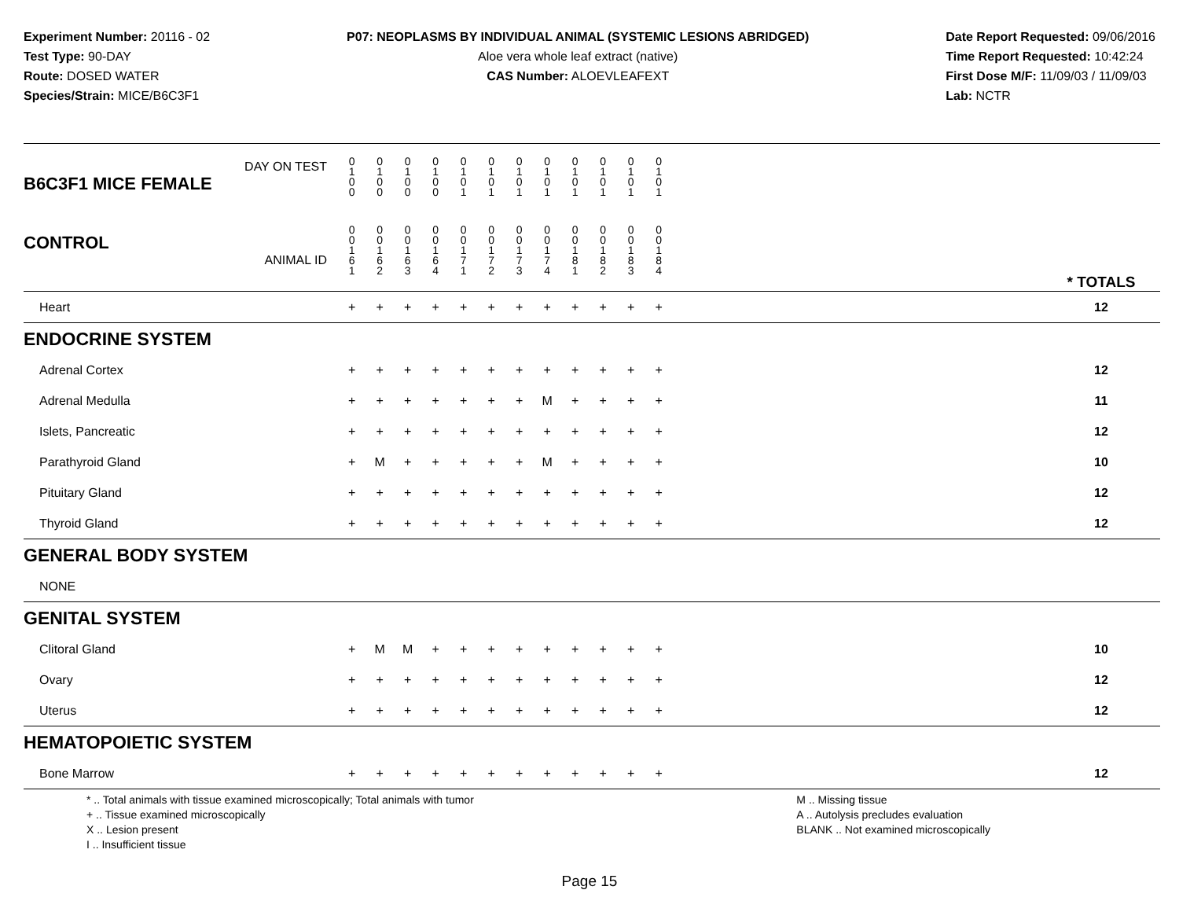Experiment Number: 20116 - 02
Test Type: 90-DAY
Route: DOSED WATER
Species/Strain: MICE/B6C3F1
P07: NEOPLASMS BY INDIVIDUAL ANIMAL (SYSTEMIC LESIONS ABRIDGED)
Aloe vera whole leaf extract (native)
CAS Number: ALOEVLEAFEXT
Date Report Requested: 09/06/2016
Time Report Requested: 10:42:24
First Dose M/F: 11/09/03 / 11/09/03
Lab: NCTR
| DAY ON TEST B6C3F1 MICE FEMALE | 0 1 0 0 | 0 1 0 0 | 0 1 0 0 | 0 1 0 0 | 0 1 0 1 | 0 1 0 1 | 0 1 0 1 | 0 1 0 1 | 0 1 0 1 | 0 1 0 1 | 0 1 0 1 | 0 1 0 1 | | |
| CONTROL ANIMAL ID | 0 0 1 6 1 | 0 0 1 6 2 | 0 0 1 6 3 | 0 0 1 6 4 | 0 0 1 7 1 | 0 0 1 7 2 | 0 0 1 7 3 | 0 0 1 7 4 | 0 0 1 8 1 | 0 0 1 8 2 | 0 0 1 8 3 | 0 0 1 8 4 | | * TOTALS |
| Heart | + | + | + | + | + | + | + | + | + | + | + | + | | 12 |
| ENDOCRINE SYSTEM | | | | | | | | | | | | | | |
| Adrenal Cortex | + | + | + | + | + | + | + | + | + | + | + | + | | 12 |
| Adrenal Medulla | + | + | + | + | + | + | + | M | + | + | + | + | | 11 |
| Islets, Pancreatic | + | + | + | + | + | + | + | + | + | + | + | + | | 12 |
| Parathyroid Gland | + | M | + | + | + | + | + | M | + | + | + | + | | 10 |
| Pituitary Gland | + | + | + | + | + | + | + | + | + | + | + | + | | 12 |
| Thyroid Gland | + | + | + | + | + | + | + | + | + | + | + | + | | 12 |
| GENERAL BODY SYSTEM | | | | | | | | | | | | | | |
| NONE | | | | | | | | | | | | | | |
| GENITAL SYSTEM | | | | | | | | | | | | | | |
| Clitoral Gland | + | M | M | + | + | + | + | + | + | + | + | + | | 10 |
| Ovary | + | + | + | + | + | + | + | + | + | + | + | + | | 12 |
| Uterus | + | + | + | + | + | + | + | + | + | + | + | + | | 12 |
| HEMATOPOIETIC SYSTEM | | | | | | | | | | | | | | |
| Bone Marrow | + | + | + | + | + | + | + | + | + | + | + | + | | 12 |
* .. Total animals with tissue examined microscopically; Total animals with tumor
+ .. Tissue examined microscopically
X .. Lesion present
I .. Insufficient tissue
M .. Missing tissue
A .. Autolysis precludes evaluation
BLANK .. Not examined microscopically
Page 15